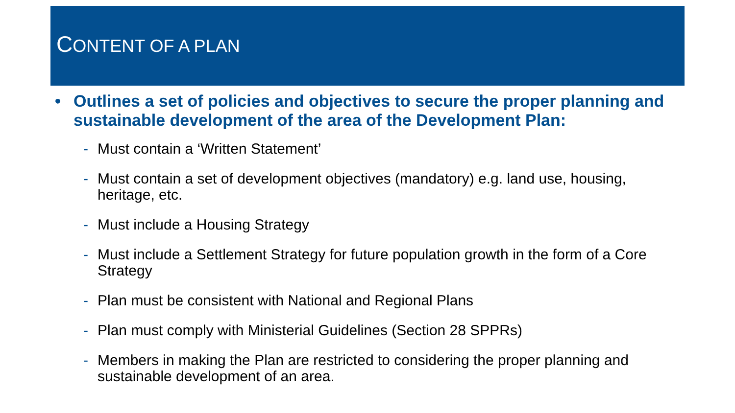CONTENT OF A PLAN
• Outlines a set of policies and objectives to secure the proper planning and sustainable development of the area of the Development Plan:
- Must contain a ‘Written Statement’
- Must contain a set of development objectives (mandatory) e.g. land use, housing, heritage, etc.
- Must include a Housing Strategy
- Must include a Settlement Strategy for future population growth in the form of a Core Strategy
- Plan must be consistent with National and Regional Plans
- Plan must comply with Ministerial Guidelines (Section 28 SPPRs)
- Members in making the Plan are restricted to considering the proper planning and sustainable development of an area.